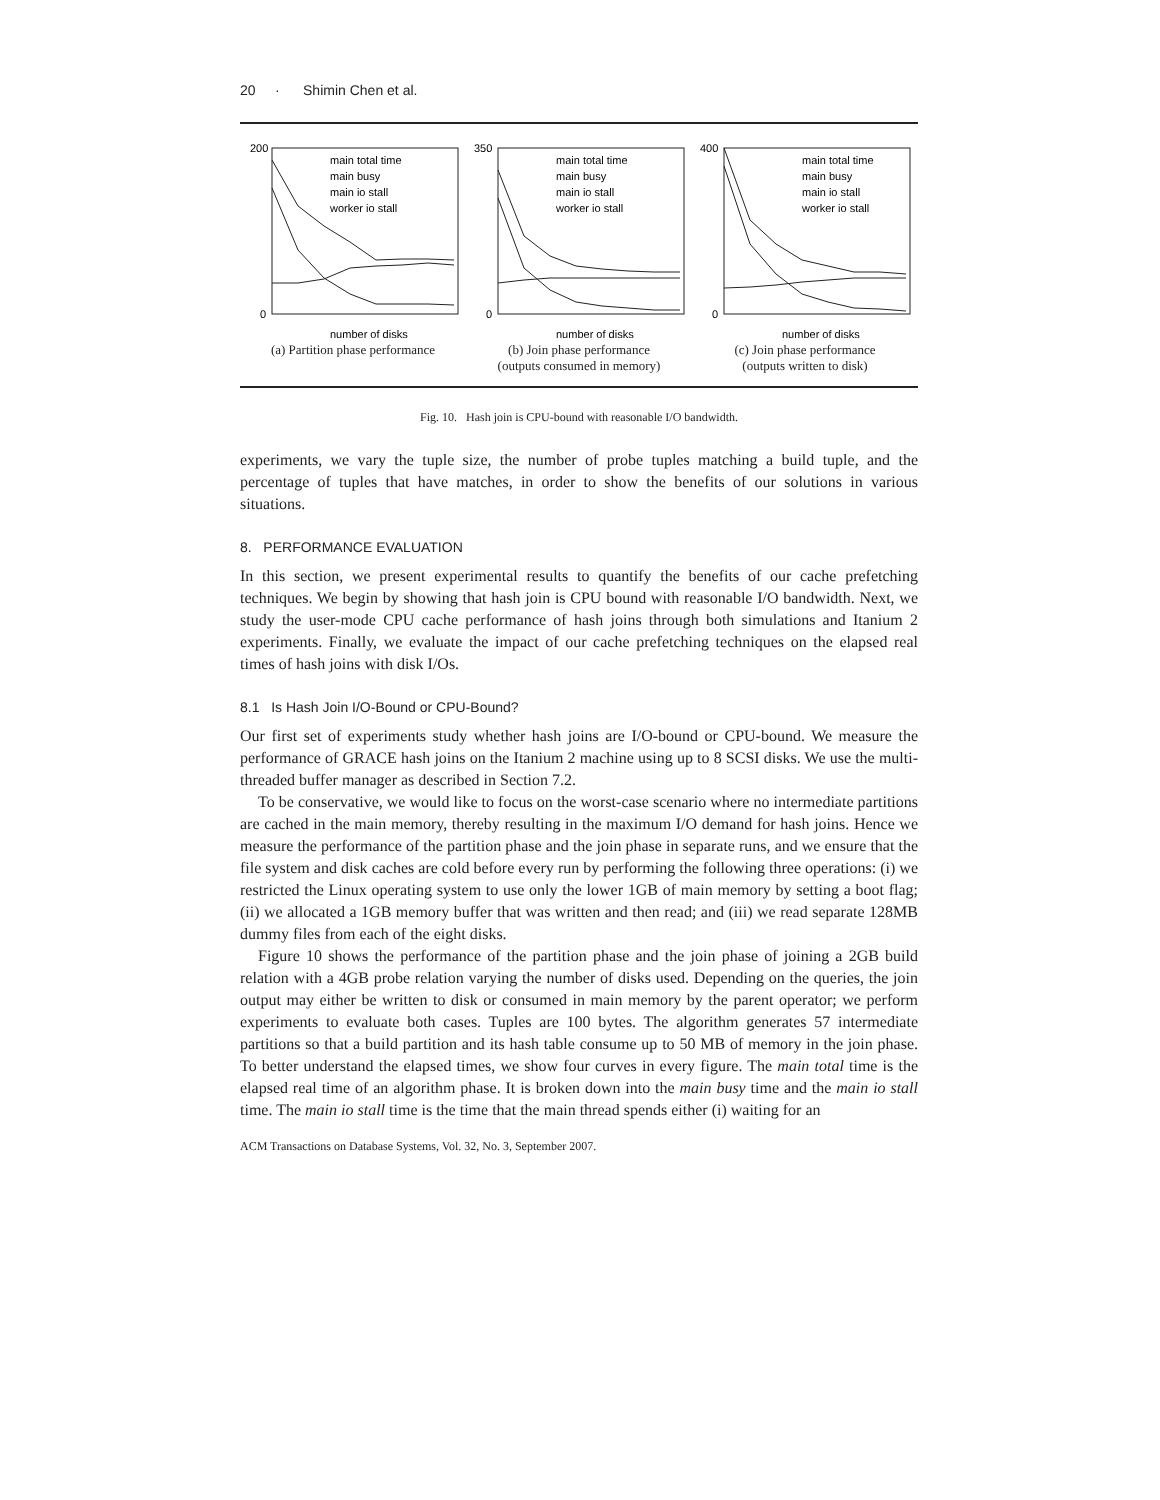20 · Shimin Chen et al.
main total time
main busy
main io stall
worker io stall
200
0
number of disks
(a) Partition phase performance
main total time
main busy
main io stall
worker io stall
350
0
number of disks
(b) Join phase performance
(outputs consumed in memory)
main total time
main busy
main io stall
worker io stall
400
0
number of disks
(c) Join phase performance
(outputs written to disk)
Fig. 10. Hash join is CPU-bound with reasonable I/O bandwidth.
experiments, we vary the tuple size, the number of probe tuples matching a build tuple, and the percentage of tuples that have matches, in order to show the benefits of our solutions in various situations.
8. PERFORMANCE EVALUATION
In this section, we present experimental results to quantify the benefits of our cache prefetching techniques. We begin by showing that hash join is CPU bound with reasonable I/O bandwidth. Next, we study the user-mode CPU cache performance of hash joins through both simulations and Itanium 2 experiments. Finally, we evaluate the impact of our cache prefetching techniques on the elapsed real times of hash joins with disk I/Os.
8.1 Is Hash Join I/O-Bound or CPU-Bound?
Our first set of experiments study whether hash joins are I/O-bound or CPU-bound. We measure the performance of GRACE hash joins on the Itanium 2 machine using up to 8 SCSI disks. We use the multi-threaded buffer manager as described in Section 7.2.
To be conservative, we would like to focus on the worst-case scenario where no intermediate partitions are cached in the main memory, thereby resulting in the maximum I/O demand for hash joins. Hence we measure the performance of the partition phase and the join phase in separate runs, and we ensure that the file system and disk caches are cold before every run by performing the following three operations: (i) we restricted the Linux operating system to use only the lower 1GB of main memory by setting a boot flag; (ii) we allocated a 1GB memory buffer that was written and then read; and (iii) we read separate 128MB dummy files from each of the eight disks.
Figure 10 shows the performance of the partition phase and the join phase of joining a 2GB build relation with a 4GB probe relation varying the number of disks used. Depending on the queries, the join output may either be written to disk or consumed in main memory by the parent operator; we perform experiments to evaluate both cases. Tuples are 100 bytes. The algorithm generates 57 intermediate partitions so that a build partition and its hash table consume up to 50 MB of memory in the join phase. To better understand the elapsed times, we show four curves in every figure. The main total time is the elapsed real time of an algorithm phase. It is broken down into the main busy time and the main io stall time. The main io stall time is the time that the main thread spends either (i) waiting for an
ACM Transactions on Database Systems, Vol. 32, No. 3, September 2007.